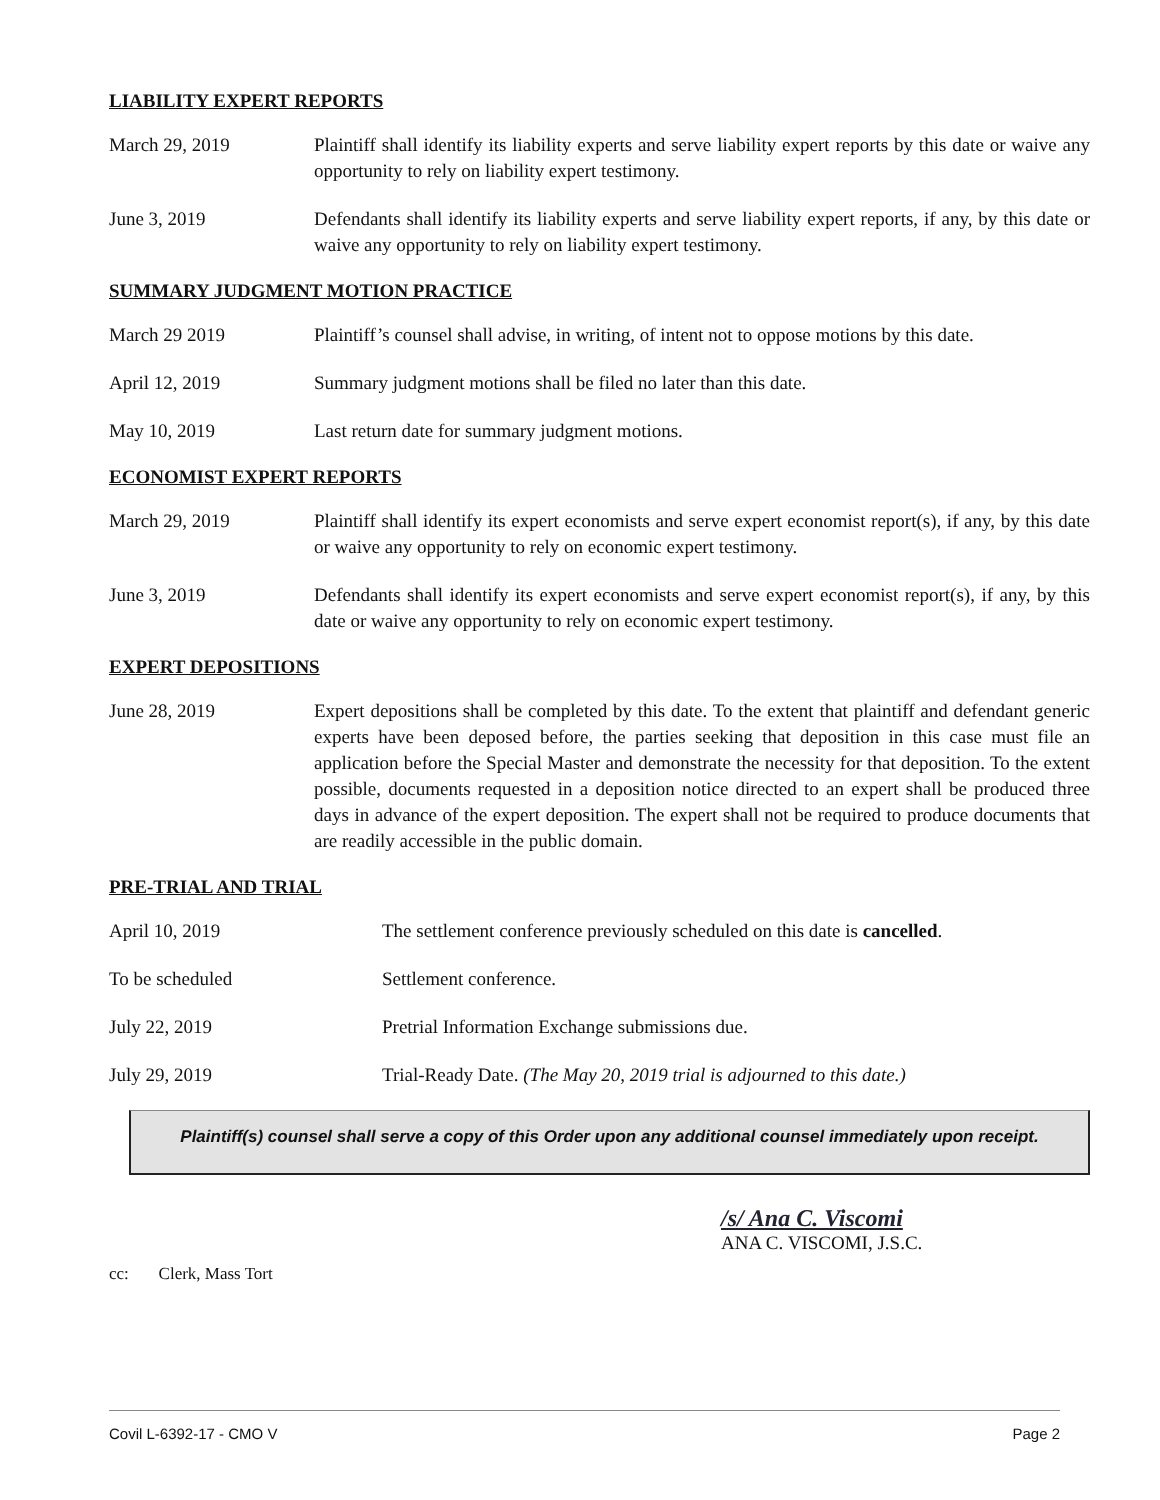LIABILITY EXPERT REPORTS
March 29, 2019 Plaintiff shall identify its liability experts and serve liability expert reports by this date or waive any opportunity to rely on liability expert testimony.
June 3, 2019 Defendants shall identify its liability experts and serve liability expert reports, if any, by this date or waive any opportunity to rely on liability expert testimony.
SUMMARY JUDGMENT MOTION PRACTICE
March 29 2019 Plaintiff’s counsel shall advise, in writing, of intent not to oppose motions by this date.
April 12, 2019 Summary judgment motions shall be filed no later than this date.
May 10, 2019 Last return date for summary judgment motions.
ECONOMIST EXPERT REPORTS
March 29, 2019 Plaintiff shall identify its expert economists and serve expert economist report(s), if any, by this date or waive any opportunity to rely on economic expert testimony.
June 3, 2019 Defendants shall identify its expert economists and serve expert economist report(s), if any, by this date or waive any opportunity to rely on economic expert testimony.
EXPERT DEPOSITIONS
June 28, 2019 Expert depositions shall be completed by this date. To the extent that plaintiff and defendant generic experts have been deposed before, the parties seeking that deposition in this case must file an application before the Special Master and demonstrate the necessity for that deposition. To the extent possible, documents requested in a deposition notice directed to an expert shall be produced three days in advance of the expert deposition. The expert shall not be required to produce documents that are readily accessible in the public domain.
PRE-TRIAL AND TRIAL
April 10, 2019 The settlement conference previously scheduled on this date is cancelled.
To be scheduled Settlement conference.
July 22, 2019 Pretrial Information Exchange submissions due.
July 29, 2019 Trial-Ready Date. (The May 20, 2019 trial is adjourned to this date.)
Plaintiff(s) counsel shall serve a copy of this Order upon any additional counsel immediately upon receipt.
/s/ Ana C. Viscomi
ANA C. VISCOMI, J.S.C.
cc: Clerk, Mass Tort
Covil L-6392-17 - CMO V Page 2